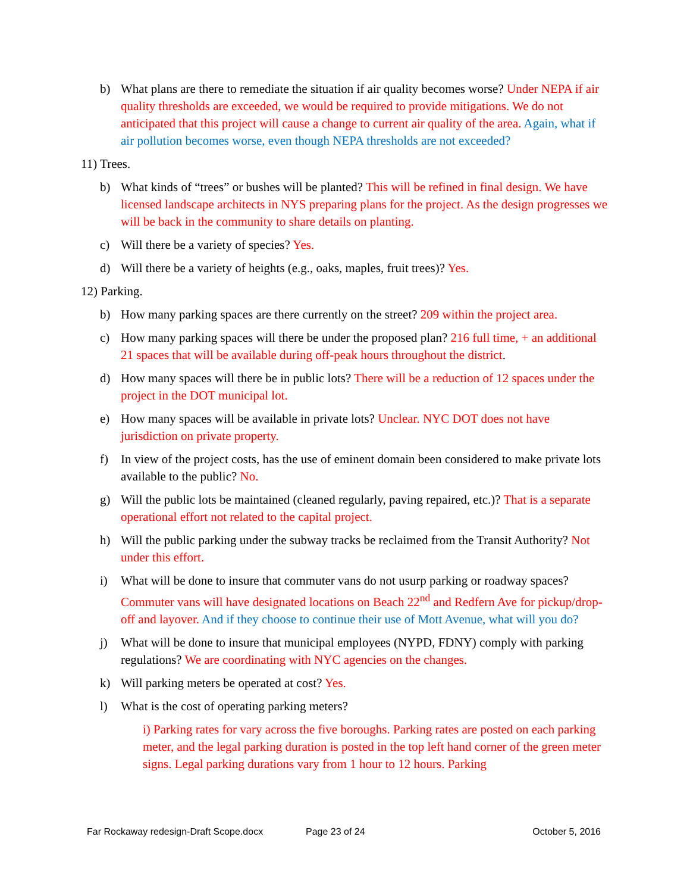b) What plans are there to remediate the situation if air quality becomes worse? Under NEPA if air quality thresholds are exceeded, we would be required to provide mitigations. We do not anticipated that this project will cause a change to current air quality of the area. Again, what if air pollution becomes worse, even though NEPA thresholds are not exceeded?
11) Trees.
b) What kinds of “trees” or bushes will be planted? This will be refined in final design. We have licensed landscape architects in NYS preparing plans for the project. As the design progresses we will be back in the community to share details on planting.
c) Will there be a variety of species? Yes.
d) Will there be a variety of heights (e.g., oaks, maples, fruit trees)? Yes.
12) Parking.
b) How many parking spaces are there currently on the street? 209 within the project area.
c) How many parking spaces will there be under the proposed plan? 216 full time, + an additional 21 spaces that will be available during off-peak hours throughout the district.
d) How many spaces will there be in public lots? There will be a reduction of 12 spaces under the project in the DOT municipal lot.
e) How many spaces will be available in private lots? Unclear. NYC DOT does not have jurisdiction on private property.
f) In view of the project costs, has the use of eminent domain been considered to make private lots available to the public? No.
g) Will the public lots be maintained (cleaned regularly, paving repaired, etc.)? That is a separate operational effort not related to the capital project.
h) Will the public parking under the subway tracks be reclaimed from the Transit Authority? Not under this effort.
i) What will be done to insure that commuter vans do not usurp parking or roadway spaces? Commuter vans will have designated locations on Beach 22<sup>nd</sup> and Redfern Ave for pickup/drop-off and layover. And if they choose to continue their use of Mott Avenue, what will you do?
j) What will be done to insure that municipal employees (NYPD, FDNY) comply with parking regulations? We are coordinating with NYC agencies on the changes.
k) Will parking meters be operated at cost? Yes.
l) What is the cost of operating parking meters?
i) Parking rates for vary across the five boroughs. Parking rates are posted on each parking meter, and the legal parking duration is posted in the top left hand corner of the green meter signs. Legal parking durations vary from 1 hour to 12 hours. Parking
Far Rockaway redesign-Draft Scope.docx Page 23 of 24 October 5, 2016